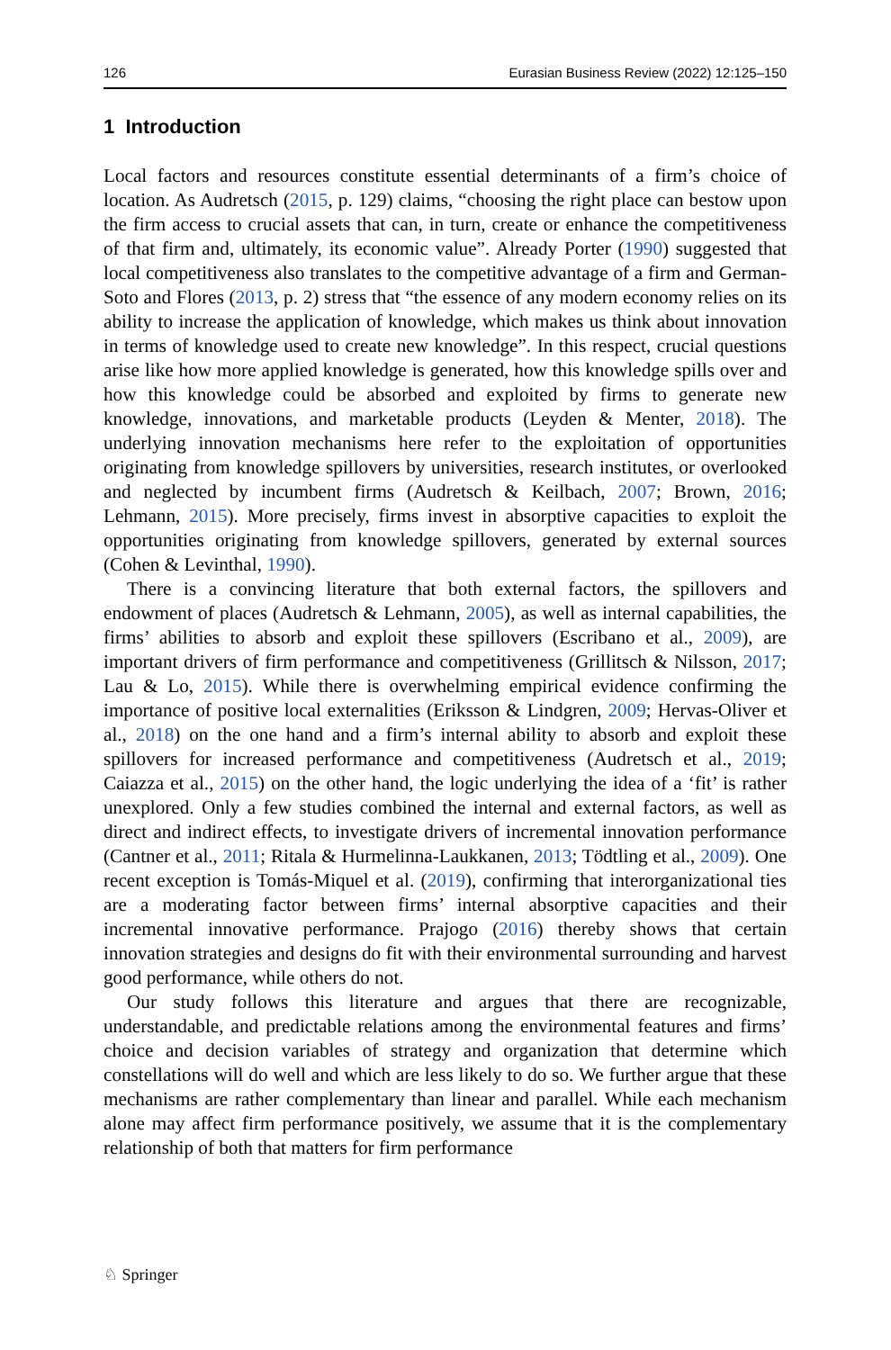126 Eurasian Business Review (2022) 12:125–150
1 Introduction
Local factors and resources constitute essential determinants of a firm’s choice of location. As Audretsch (2015, p. 129) claims, “choosing the right place can bestow upon the firm access to crucial assets that can, in turn, create or enhance the competitiveness of that firm and, ultimately, its economic value”. Already Porter (1990) suggested that local competitiveness also translates to the competitive advantage of a firm and German-Soto and Flores (2013, p. 2) stress that “the essence of any modern economy relies on its ability to increase the application of knowledge, which makes us think about innovation in terms of knowledge used to create new knowledge”. In this respect, crucial questions arise like how more applied knowledge is generated, how this knowledge spills over and how this knowledge could be absorbed and exploited by firms to generate new knowledge, innovations, and marketable products (Leyden & Menter, 2018). The underlying innovation mechanisms here refer to the exploitation of opportunities originating from knowledge spillovers by universities, research institutes, or overlooked and neglected by incumbent firms (Audretsch & Keilbach, 2007; Brown, 2016; Lehmann, 2015). More precisely, firms invest in absorptive capacities to exploit the opportunities originating from knowledge spillovers, generated by external sources (Cohen & Levinthal, 1990).
There is a convincing literature that both external factors, the spillovers and endowment of places (Audretsch & Lehmann, 2005), as well as internal capabilities, the firms’ abilities to absorb and exploit these spillovers (Escribano et al., 2009), are important drivers of firm performance and competitiveness (Grillitsch & Nilsson, 2017; Lau & Lo, 2015). While there is overwhelming empirical evidence confirming the importance of positive local externalities (Eriksson & Lindgren, 2009; Hervas-Oliver et al., 2018) on the one hand and a firm’s internal ability to absorb and exploit these spillovers for increased performance and competitiveness (Audretsch et al., 2019; Caiazza et al., 2015) on the other hand, the logic underlying the idea of a ‘fit’ is rather unexplored. Only a few studies combined the internal and external factors, as well as direct and indirect effects, to investigate drivers of incremental innovation performance (Cantner et al., 2011; Ritala & Hurmelinna-Laukkanen, 2013; Tödtling et al., 2009). One recent exception is Tomás-Miquel et al. (2019), confirming that interorganizational ties are a moderating factor between firms’ internal absorptive capacities and their incremental innovative performance. Prajogo (2016) thereby shows that certain innovation strategies and designs do fit with their environmental surrounding and harvest good performance, while others do not.
Our study follows this literature and argues that there are recognizable, understandable, and predictable relations among the environmental features and firms’ choice and decision variables of strategy and organization that determine which constellations will do well and which are less likely to do so. We further argue that these mechanisms are rather complementary than linear and parallel. While each mechanism alone may affect firm performance positively, we assume that it is the complementary relationship of both that matters for firm performance
♘ Springer